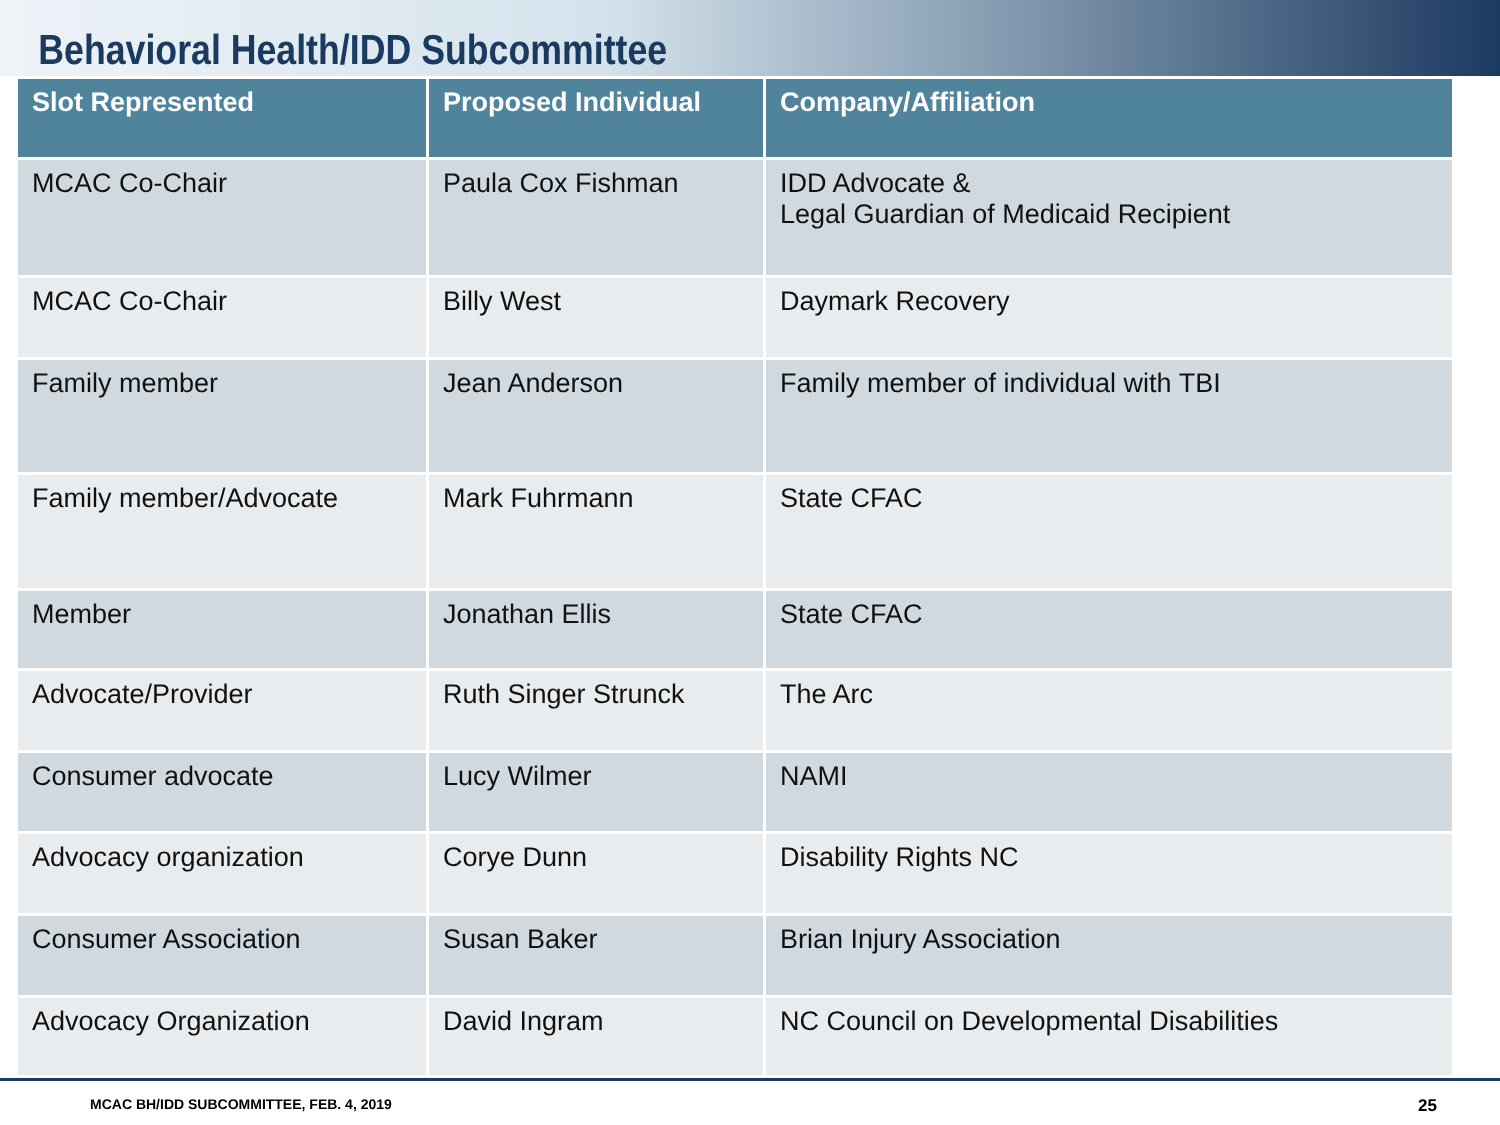Behavioral Health/IDD Subcommittee
| Slot Represented | Proposed Individual | Company/Affiliation |
| --- | --- | --- |
| MCAC Co-Chair | Paula Cox Fishman | IDD Advocate & Legal Guardian of Medicaid Recipient |
| MCAC Co-Chair | Billy West | Daymark Recovery |
| Family member | Jean Anderson | Family member of individual with TBI |
| Family member/Advocate | Mark Fuhrmann | State CFAC |
| Member | Jonathan Ellis | State CFAC |
| Advocate/Provider | Ruth Singer Strunck | The Arc |
| Consumer advocate | Lucy Wilmer | NAMI |
| Advocacy organization | Corye Dunn | Disability Rights NC |
| Consumer Association | Susan Baker | Brian Injury Association |
| Advocacy Organization | David Ingram | NC Council on Developmental Disabilities |
MCAC BH/IDD SUBCOMMITTEE, FEB. 4, 2019 25